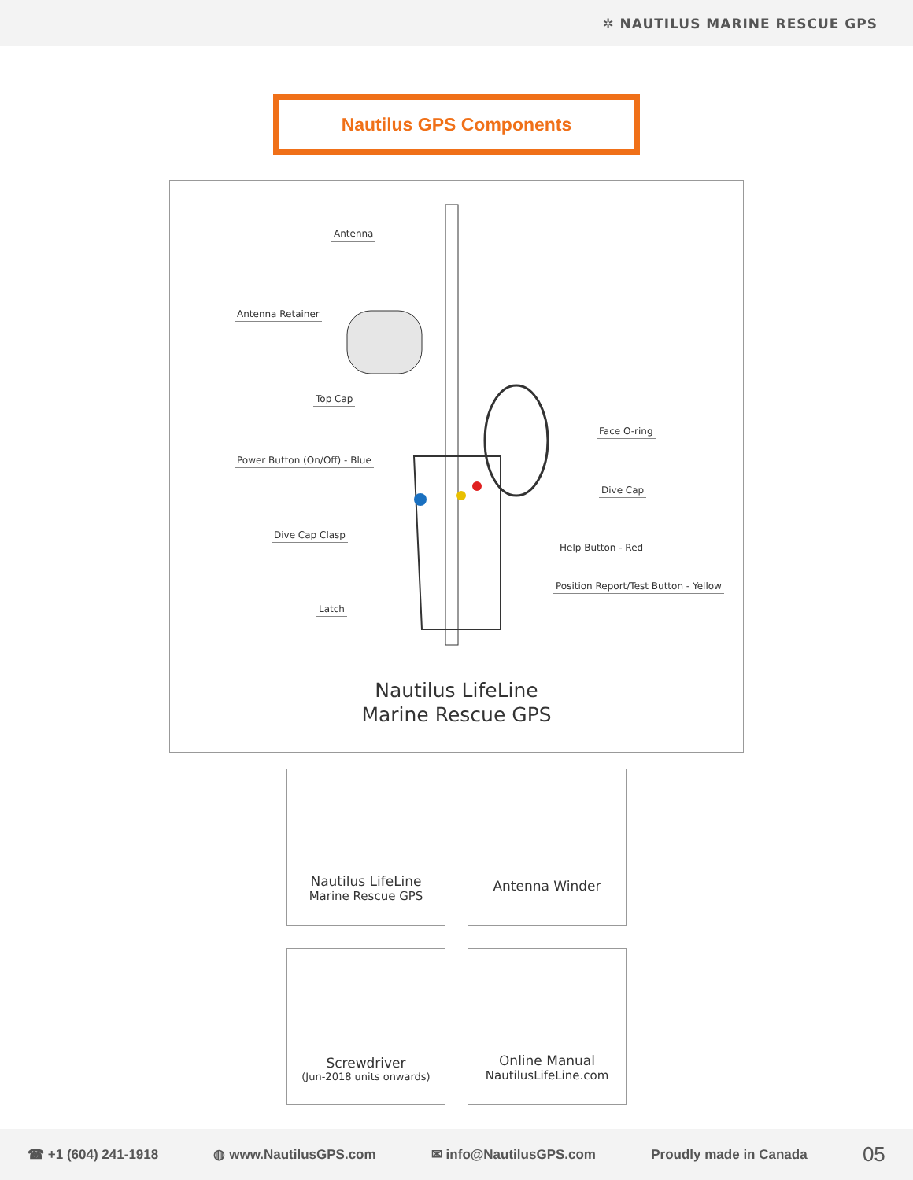✲ NAUTILUS MARINE RESCUE GPS
Nautilus GPS Components
Antenna
Antenna Retainer
Top Cap
Power Button (On/Off) - Blue
Dive Cap Clasp
Latch
Face O-ring
Dive Cap
Help Button - Red
Position Report/Test Button - Yellow
Nautilus LifeLine
Marine Rescue GPS
Nautilus LifeLine
Marine Rescue GPS
Antenna Winder
Screwdriver
(Jun-2018 units onwards)
Online Manual
NautilusLifeLine.com
☎ +1 (604) 241-1918 ◍ www.NautilusGPS.com ✉ info@NautilusGPS.com Proudly made in Canada 05